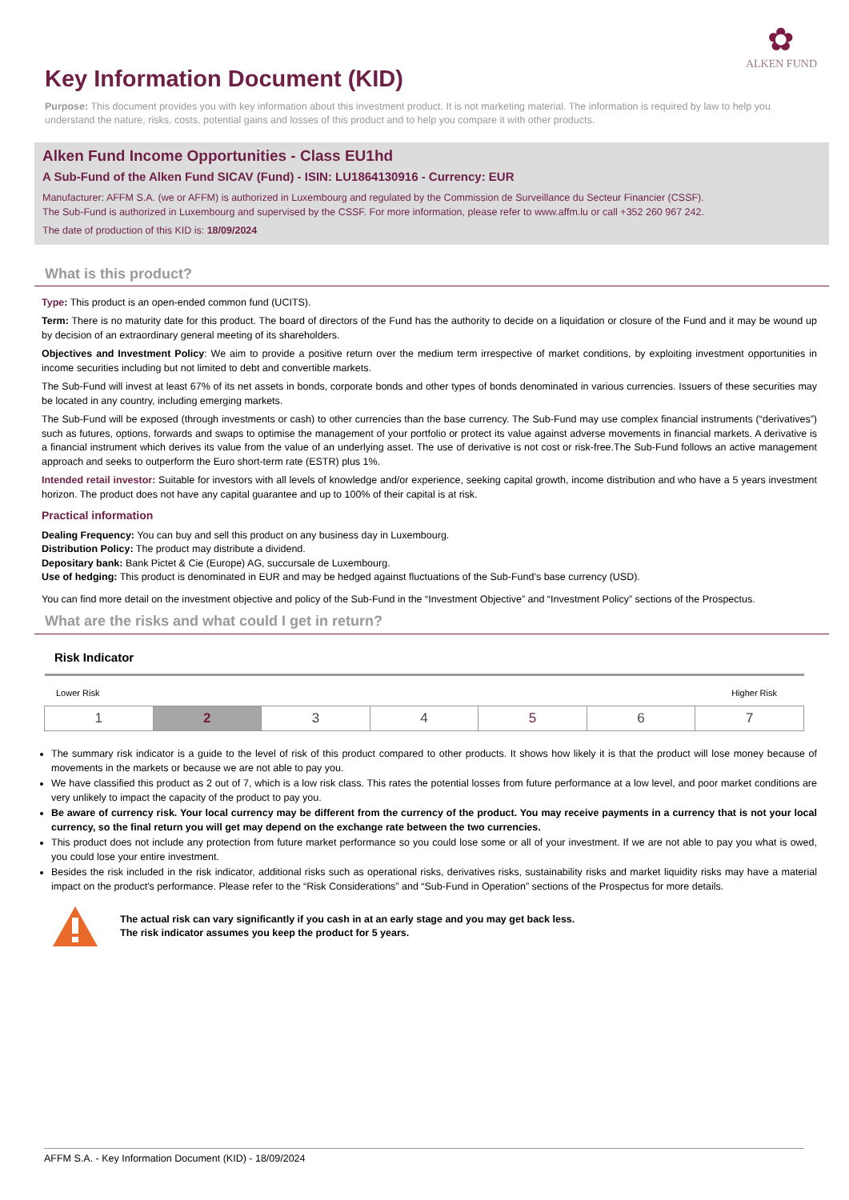✿
ALKEN FUND
Key Information Document (KID)
Purpose: This document provides you with key information about this investment product. It is not marketing material. The information is required by law to help you understand the nature, risks, costs, potential gains and losses of this product and to help you compare it with other products.
Alken Fund Income Opportunities - Class EU1hd
A Sub-Fund of the Alken Fund SICAV (Fund) - ISIN: LU1864130916 - Currency: EUR
Manufacturer: AFFM S.A. (we or AFFM) is authorized in Luxembourg and regulated by the Commission de Surveillance du Secteur Financier (CSSF).
The Sub-Fund is authorized in Luxembourg and supervised by the CSSF. For more information, please refer to www.affm.lu or call +352 260 967 242.
The date of production of this KID is: 18/09/2024
What is this product?
Type: This product is an open-ended common fund (UCITS).
Term: There is no maturity date for this product. The board of directors of the Fund has the authority to decide on a liquidation or closure of the Fund and it may be wound up by decision of an extraordinary general meeting of its shareholders.
Objectives and Investment Policy: We aim to provide a positive return over the medium term irrespective of market conditions, by exploiting investment opportunities in income securities including but not limited to debt and convertible markets.
The Sub-Fund will invest at least 67% of its net assets in bonds, corporate bonds and other types of bonds denominated in various currencies. Issuers of these securities may be located in any country, including emerging markets.
The Sub-Fund will be exposed (through investments or cash) to other currencies than the base currency. The Sub-Fund may use complex financial instruments (“derivatives”) such as futures, options, forwards and swaps to optimise the management of your portfolio or protect its value against adverse movements in financial markets. A derivative is a financial instrument which derives its value from the value of an underlying asset. The use of derivative is not cost or risk-free.The Sub-Fund follows an active management approach and seeks to outperform the Euro short-term rate (ESTR) plus 1%.
Intended retail investor: Suitable for investors with all levels of knowledge and/or experience, seeking capital growth, income distribution and who have a 5 years investment horizon. The product does not have any capital guarantee and up to 100% of their capital is at risk.
Practical information
Dealing Frequency: You can buy and sell this product on any business day in Luxembourg.
Distribution Policy: The product may distribute a dividend.
Depositary bank: Bank Pictet & Cie (Europe) AG, succursale de Luxembourg.
Use of hedging: This product is denominated in EUR and may be hedged against fluctuations of the Sub-Fund’s base currency (USD).
You can find more detail on the investment objective and policy of the Sub-Fund in the “Investment Objective” and “Investment Policy” sections of the Prospectus.
What are the risks and what could I get in return?
Risk Indicator
Lower Risk Higher Risk
| 1 | 2 | 3 | 4 | 5 | 6 | 7 |
The summary risk indicator is a guide to the level of risk of this product compared to other products. It shows how likely it is that the product will lose money because of movements in the markets or because we are not able to pay you.
We have classified this product as 2 out of 7, which is a low risk class. This rates the potential losses from future performance at a low level, and poor market conditions are very unlikely to impact the capacity of the product to pay you.
Be aware of currency risk. Your local currency may be different from the currency of the product. You may receive payments in a currency that is not your local currency, so the final return you will get may depend on the exchange rate between the two currencies.
This product does not include any protection from future market performance so you could lose some or all of your investment. If we are not able to pay you what is owed, you could lose your entire investment.
Besides the risk included in the risk indicator, additional risks such as operational risks, derivatives risks, sustainability risks and market liquidity risks may have a material impact on the product's performance. Please refer to the “Risk Considerations” and “Sub-Fund in Operation” sections of the Prospectus for more details.
The actual risk can vary significantly if you cash in at an early stage and you may get back less.
The risk indicator assumes you keep the product for 5 years.
AFFM S.A. - Key Information Document (KID) - 18/09/2024